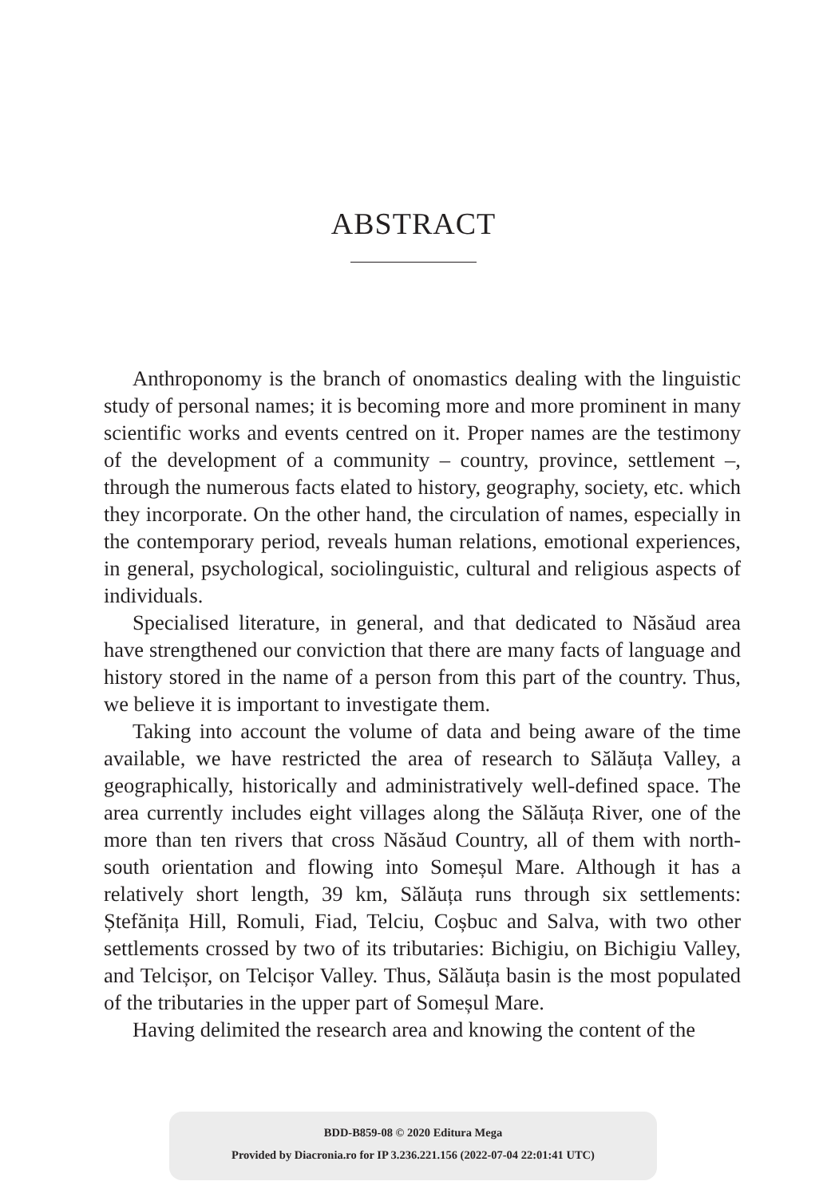ABSTRACT
Anthroponomy is the branch of onomastics dealing with the linguistic study of personal names; it is becoming more and more prominent in many scientific works and events centred on it. Proper names are the testimony of the development of a community – country, province, settlement –, through the numerous facts elated to history, geography, society, etc. which they incorporate. On the other hand, the circulation of names, especially in the contemporary period, reveals human relations, emotional experiences, in general, psychological, sociolinguistic, cultural and religious aspects of individuals.
Specialised literature, in general, and that dedicated to Năsăud area have strengthened our conviction that there are many facts of language and history stored in the name of a person from this part of the country. Thus, we believe it is important to investigate them.
Taking into account the volume of data and being aware of the time available, we have restricted the area of research to Sălăuța Valley, a geographically, historically and administratively well-defined space. The area currently includes eight villages along the Sălăuța River, one of the more than ten rivers that cross Năsăud Country, all of them with north-south orientation and flowing into Someșul Mare. Although it has a relatively short length, 39 km, Sălăuța runs through six settlements: Ștefănița Hill, Romuli, Fiad, Telciu, Coșbuc and Salva, with two other settlements crossed by two of its tributaries: Bichigiu, on Bichigiu Valley, and Telcișor, on Telcișor Valley. Thus, Sălăuța basin is the most populated of the tributaries in the upper part of Someșul Mare.
Having delimited the research area and knowing the content of the
BDD-B859-08 © 2020 Editura Mega
Provided by Diacronia.ro for IP 3.236.221.156 (2022-07-04 22:01:41 UTC)